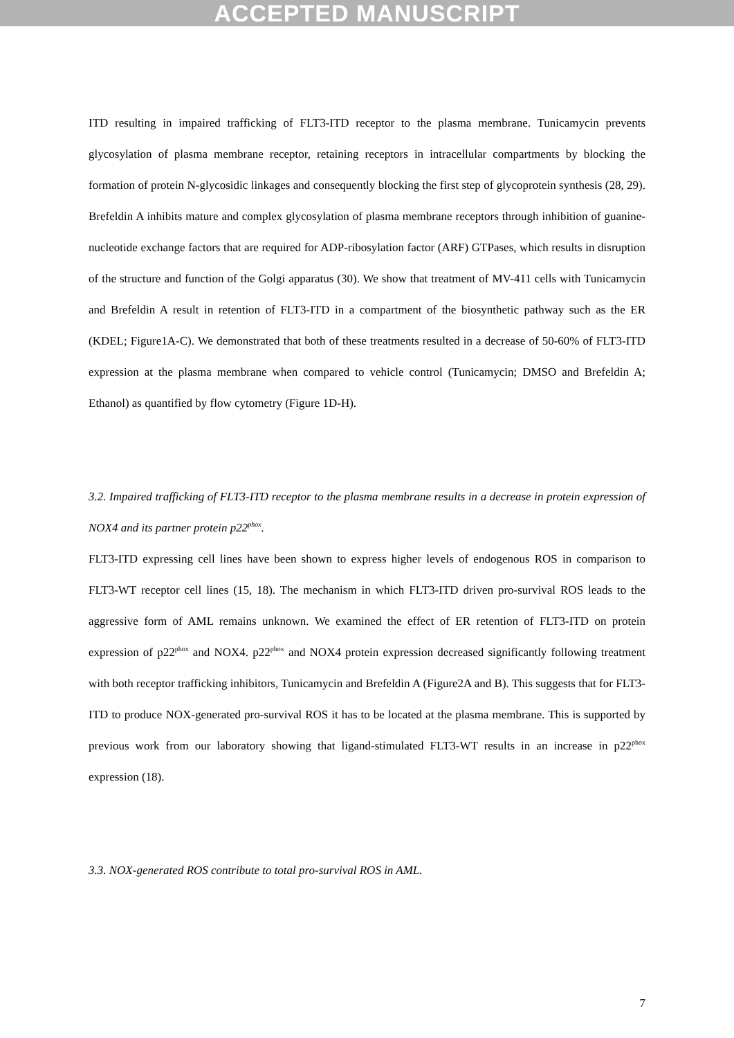ACCEPTED MANUSCRIPT
ITD resulting in impaired trafficking of FLT3-ITD receptor to the plasma membrane. Tunicamycin prevents glycosylation of plasma membrane receptor, retaining receptors in intracellular compartments by blocking the formation of protein N-glycosidic linkages and consequently blocking the first step of glycoprotein synthesis (28, 29). Brefeldin A inhibits mature and complex glycosylation of plasma membrane receptors through inhibition of guanine-nucleotide exchange factors that are required for ADP-ribosylation factor (ARF) GTPases, which results in disruption of the structure and function of the Golgi apparatus (30). We show that treatment of MV-411 cells with Tunicamycin and Brefeldin A result in retention of FLT3-ITD in a compartment of the biosynthetic pathway such as the ER (KDEL; Figure1A-C). We demonstrated that both of these treatments resulted in a decrease of 50-60% of FLT3-ITD expression at the plasma membrane when compared to vehicle control (Tunicamycin; DMSO and Brefeldin A; Ethanol) as quantified by flow cytometry (Figure 1D-H).
3.2. Impaired trafficking of FLT3-ITD receptor to the plasma membrane results in a decrease in protein expression of NOX4 and its partner protein p22<sup>phox</sup>.
FLT3-ITD expressing cell lines have been shown to express higher levels of endogenous ROS in comparison to FLT3-WT receptor cell lines (15, 18). The mechanism in which FLT3-ITD driven pro-survival ROS leads to the aggressive form of AML remains unknown. We examined the effect of ER retention of FLT3-ITD on protein expression of p22<sup>phox</sup> and NOX4. p22<sup>phox</sup> and NOX4 protein expression decreased significantly following treatment with both receptor trafficking inhibitors, Tunicamycin and Brefeldin A (Figure2A and B). This suggests that for FLT3-ITD to produce NOX-generated pro-survival ROS it has to be located at the plasma membrane. This is supported by previous work from our laboratory showing that ligand-stimulated FLT3-WT results in an increase in p22<sup>phox</sup> expression (18).
3.3. NOX-generated ROS contribute to total pro-survival ROS in AML.
7